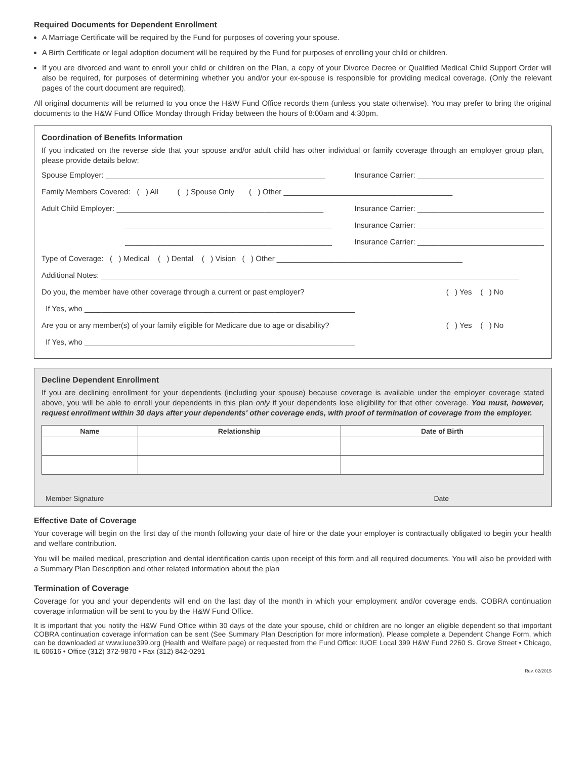Required Documents for Dependent Enrollment
A Marriage Certificate will be required by the Fund for purposes of covering your spouse.
A Birth Certificate or legal adoption document will be required by the Fund for purposes of enrolling your child or children.
If you are divorced and want to enroll your child or children on the Plan, a copy of your Divorce Decree or Qualified Medical Child Support Order will also be required, for purposes of determining whether you and/or your ex-spouse is responsible for providing medical coverage. (Only the relevant pages of the court document are required).
All original documents will be returned to you once the H&W Fund Office records them (unless you state otherwise). You may prefer to bring the original documents to the H&W Fund Office Monday through Friday between the hours of 8:00am and 4:30pm.
Coordination of Benefits Information
If you indicated on the reverse side that your spouse and/or adult child has other individual or family coverage through an employer group plan, please provide details below:
Spouse Employer: ____________________________________________________ Insurance Carrier: ______________________________
Family Members Covered: ( ) All ( ) Spouse Only ( ) Other ________________________________________
Adult Child Employer: _________________________________________________ Insurance Carrier: ______________________________
_________________________________________________ Insurance Carrier: ______________________________
_________________________________________________ Insurance Carrier: ______________________________
Type of Coverage: ( ) Medical ( ) Dental ( ) Vision ( ) Other ____________________________________________
Additional Notes: ___________________________________________________________________________________________________
Do you, the member have other coverage through a current or past employer? ( ) Yes ( ) No
If Yes, who ________________________________________________________________
Are you or any member(s) of your family eligible for Medicare due to age or disability? ( ) Yes ( ) No
If Yes, who ________________________________________________________________
Decline Dependent Enrollment
If you are declining enrollment for your dependents (including your spouse) because coverage is available under the employer coverage stated above, you will be able to enroll your dependents in this plan only if your dependents lose eligibility for that other coverage. You must, however, request enrollment within 30 days after your dependents' other coverage ends, with proof of termination of coverage from the employer.
| Name | Relationship | Date of Birth |
| --- | --- | --- |
Member Signature Date
Effective Date of Coverage
Your coverage will begin on the first day of the month following your date of hire or the date your employer is contractually obligated to begin your health and welfare contribution.
You will be mailed medical, prescription and dental identification cards upon receipt of this form and all required documents. You will also be provided with a Summary Plan Description and other related information about the plan
Termination of Coverage
Coverage for you and your dependents will end on the last day of the month in which your employment and/or coverage ends. COBRA continuation coverage information will be sent to you by the H&W Fund Office.
It is important that you notify the H&W Fund Office within 30 days of the date your spouse, child or children are no longer an eligible dependent so that important COBRA continuation coverage information can be sent (See Summary Plan Description for more information). Please complete a Dependent Change Form, which can be downloaded at www.iuoe399.org (Health and Welfare page) or requested from the Fund Office: IUOE Local 399 H&W Fund 2260 S. Grove Street • Chicago, IL 60616 • Office (312) 372-9870 • Fax (312) 842-0291
Rev. 02/2015